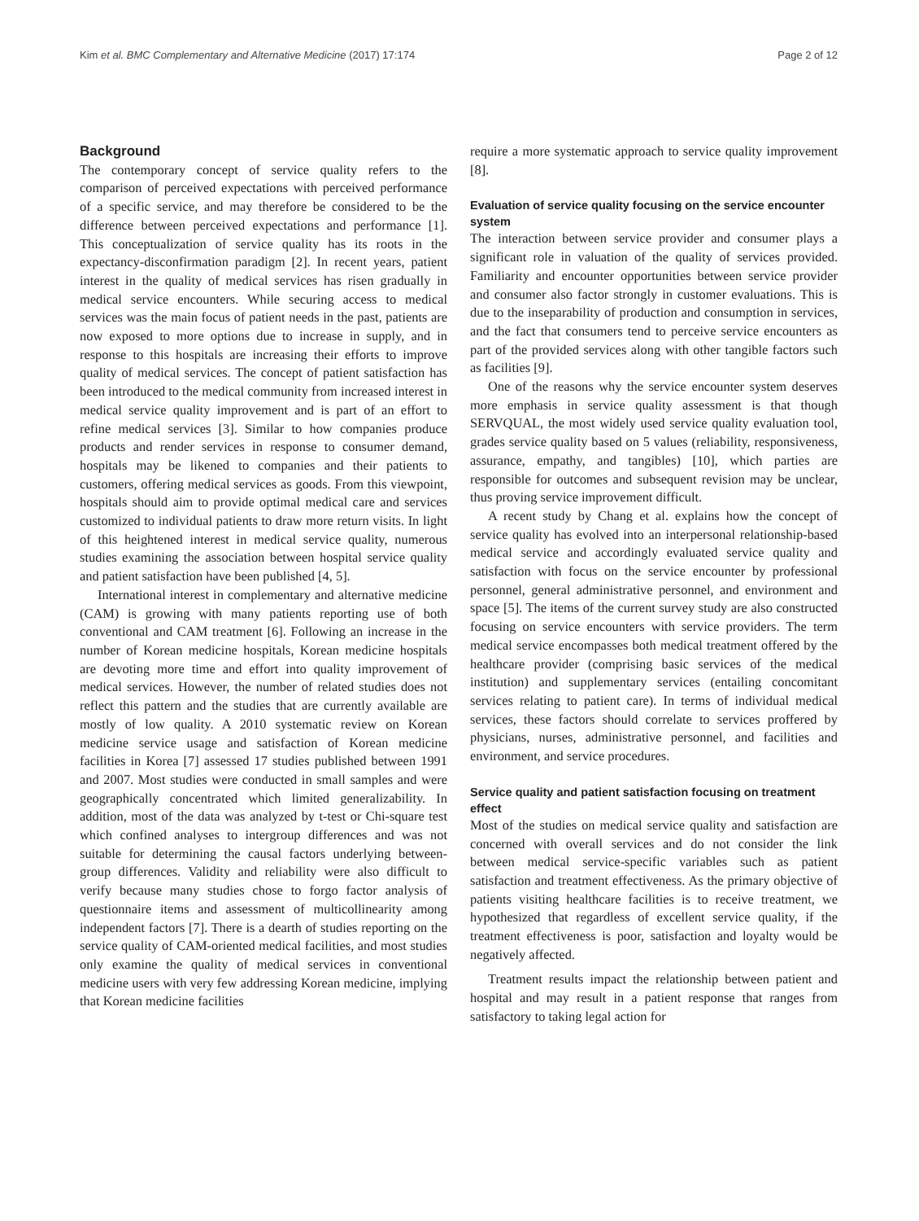Kim et al. BMC Complementary and Alternative Medicine (2017) 17:174 Page 2 of 12
Background
The contemporary concept of service quality refers to the comparison of perceived expectations with perceived performance of a specific service, and may therefore be considered to be the difference between perceived expectations and performance [1]. This conceptualization of service quality has its roots in the expectancy-disconfirmation paradigm [2]. In recent years, patient interest in the quality of medical services has risen gradually in medical service encounters. While securing access to medical services was the main focus of patient needs in the past, patients are now exposed to more options due to increase in supply, and in response to this hospitals are increasing their efforts to improve quality of medical services. The concept of patient satisfaction has been introduced to the medical community from increased interest in medical service quality improvement and is part of an effort to refine medical services [3]. Similar to how companies produce products and render services in response to consumer demand, hospitals may be likened to companies and their patients to customers, offering medical services as goods. From this viewpoint, hospitals should aim to provide optimal medical care and services customized to individual patients to draw more return visits. In light of this heightened interest in medical service quality, numerous studies examining the association between hospital service quality and patient satisfaction have been published [4, 5].
International interest in complementary and alternative medicine (CAM) is growing with many patients reporting use of both conventional and CAM treatment [6]. Following an increase in the number of Korean medicine hospitals, Korean medicine hospitals are devoting more time and effort into quality improvement of medical services. However, the number of related studies does not reflect this pattern and the studies that are currently available are mostly of low quality. A 2010 systematic review on Korean medicine service usage and satisfaction of Korean medicine facilities in Korea [7] assessed 17 studies published between 1991 and 2007. Most studies were conducted in small samples and were geographically concentrated which limited generalizability. In addition, most of the data was analyzed by t-test or Chi-square test which confined analyses to intergroup differences and was not suitable for determining the causal factors underlying between-group differences. Validity and reliability were also difficult to verify because many studies chose to forgo factor analysis of questionnaire items and assessment of multicollinearity among independent factors [7]. There is a dearth of studies reporting on the service quality of CAM-oriented medical facilities, and most studies only examine the quality of medical services in conventional medicine users with very few addressing Korean medicine, implying that Korean medicine facilities
require a more systematic approach to service quality improvement [8].
Evaluation of service quality focusing on the service encounter system
The interaction between service provider and consumer plays a significant role in valuation of the quality of services provided. Familiarity and encounter opportunities between service provider and consumer also factor strongly in customer evaluations. This is due to the inseparability of production and consumption in services, and the fact that consumers tend to perceive service encounters as part of the provided services along with other tangible factors such as facilities [9].
One of the reasons why the service encounter system deserves more emphasis in service quality assessment is that though SERVQUAL, the most widely used service quality evaluation tool, grades service quality based on 5 values (reliability, responsiveness, assurance, empathy, and tangibles) [10], which parties are responsible for outcomes and subsequent revision may be unclear, thus proving service improvement difficult.
A recent study by Chang et al. explains how the concept of service quality has evolved into an interpersonal relationship-based medical service and accordingly evaluated service quality and satisfaction with focus on the service encounter by professional personnel, general administrative personnel, and environment and space [5]. The items of the current survey study are also constructed focusing on service encounters with service providers. The term medical service encompasses both medical treatment offered by the healthcare provider (comprising basic services of the medical institution) and supplementary services (entailing concomitant services relating to patient care). In terms of individual medical services, these factors should correlate to services proffered by physicians, nurses, administrative personnel, and facilities and environment, and service procedures.
Service quality and patient satisfaction focusing on treatment effect
Most of the studies on medical service quality and satisfaction are concerned with overall services and do not consider the link between medical service-specific variables such as patient satisfaction and treatment effectiveness. As the primary objective of patients visiting healthcare facilities is to receive treatment, we hypothesized that regardless of excellent service quality, if the treatment effectiveness is poor, satisfaction and loyalty would be negatively affected.
Treatment results impact the relationship between patient and hospital and may result in a patient response that ranges from satisfactory to taking legal action for